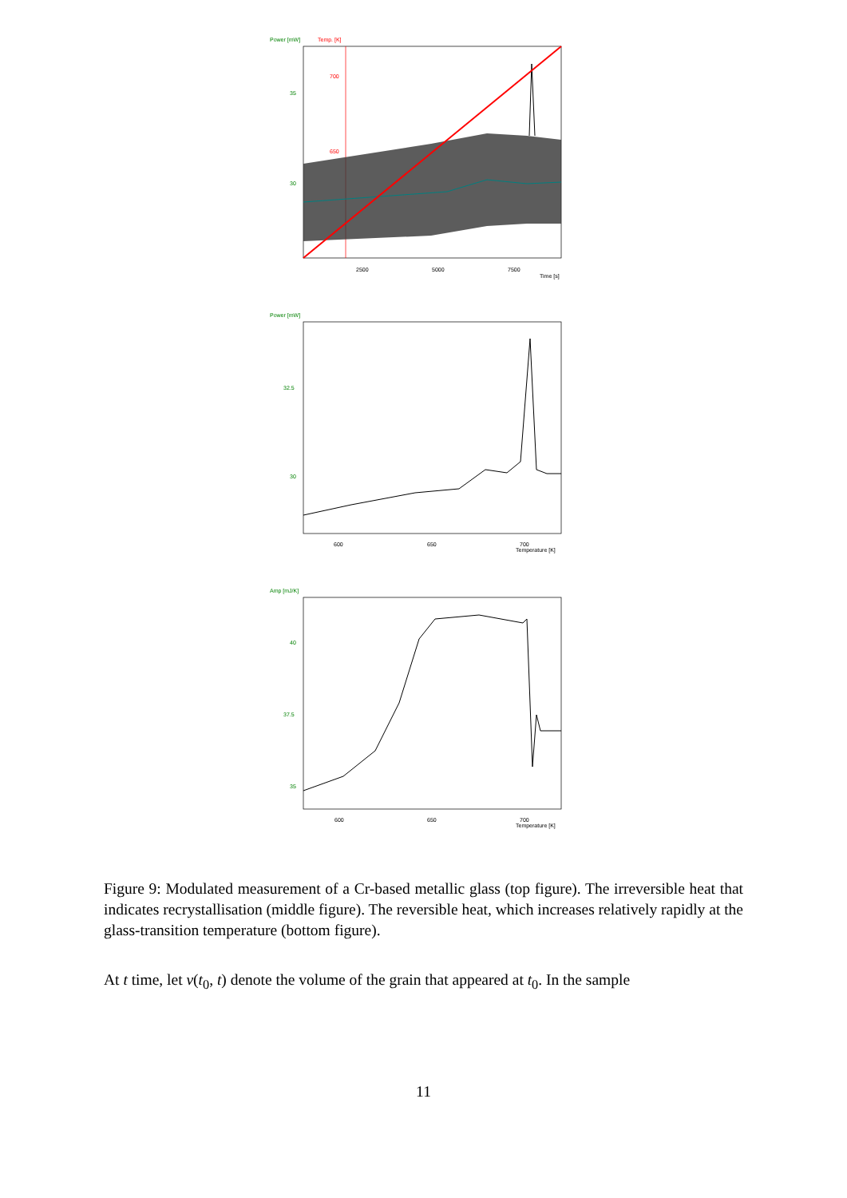Power [mW]
Temp. [K]
700
650
35
30
2500
5000
7500
Time [s]
Power [mW]
32.5
30
600
650
700
Temperature [K]
Amp [mJ/K]
40
37.5
35
600
650
700
Temperature [K]
Figure 9: Modulated measurement of a Cr-based metallic glass (top figure). The irreversible heat that indicates recrystallisation (middle figure). The reversible heat, which increases relatively rapidly at the glass-transition temperature (bottom figure).
At t time, let v(t<sub>0</sub>, t) denote the volume of the grain that appeared at t<sub>0</sub>. In the sample
11